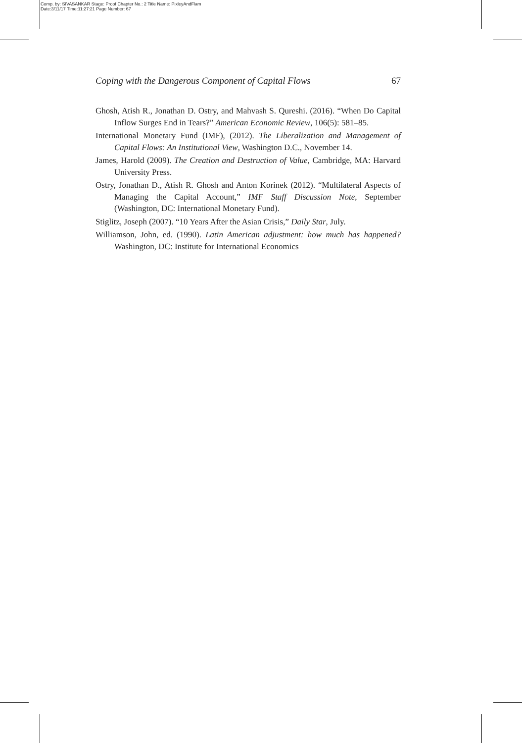Comp. by: SIVASANKAR Stage: Proof Chapter No.: 2 Title Name: PixleyAndFlam
Date:3/11/17 Time:11:27:21 Page Number: 67
Coping with the Dangerous Component of Capital Flows 67
Ghosh, Atish R., Jonathan D. Ostry, and Mahvash S. Qureshi. (2016). “When Do Capital Inflow Surges End in Tears?” American Economic Review, 106(5): 581–85.
International Monetary Fund (IMF), (2012). The Liberalization and Management of Capital Flows: An Institutional View, Washington D.C., November 14.
James, Harold (2009). The Creation and Destruction of Value, Cambridge, MA: Harvard University Press.
Ostry, Jonathan D., Atish R. Ghosh and Anton Korinek (2012). “Multilateral Aspects of Managing the Capital Account,” IMF Staff Discussion Note, September (Washington, DC: International Monetary Fund).
Stiglitz, Joseph (2007). “10 Years After the Asian Crisis,” Daily Star, July.
Williamson, John, ed. (1990). Latin American adjustment: how much has happened? Washington, DC: Institute for International Economics